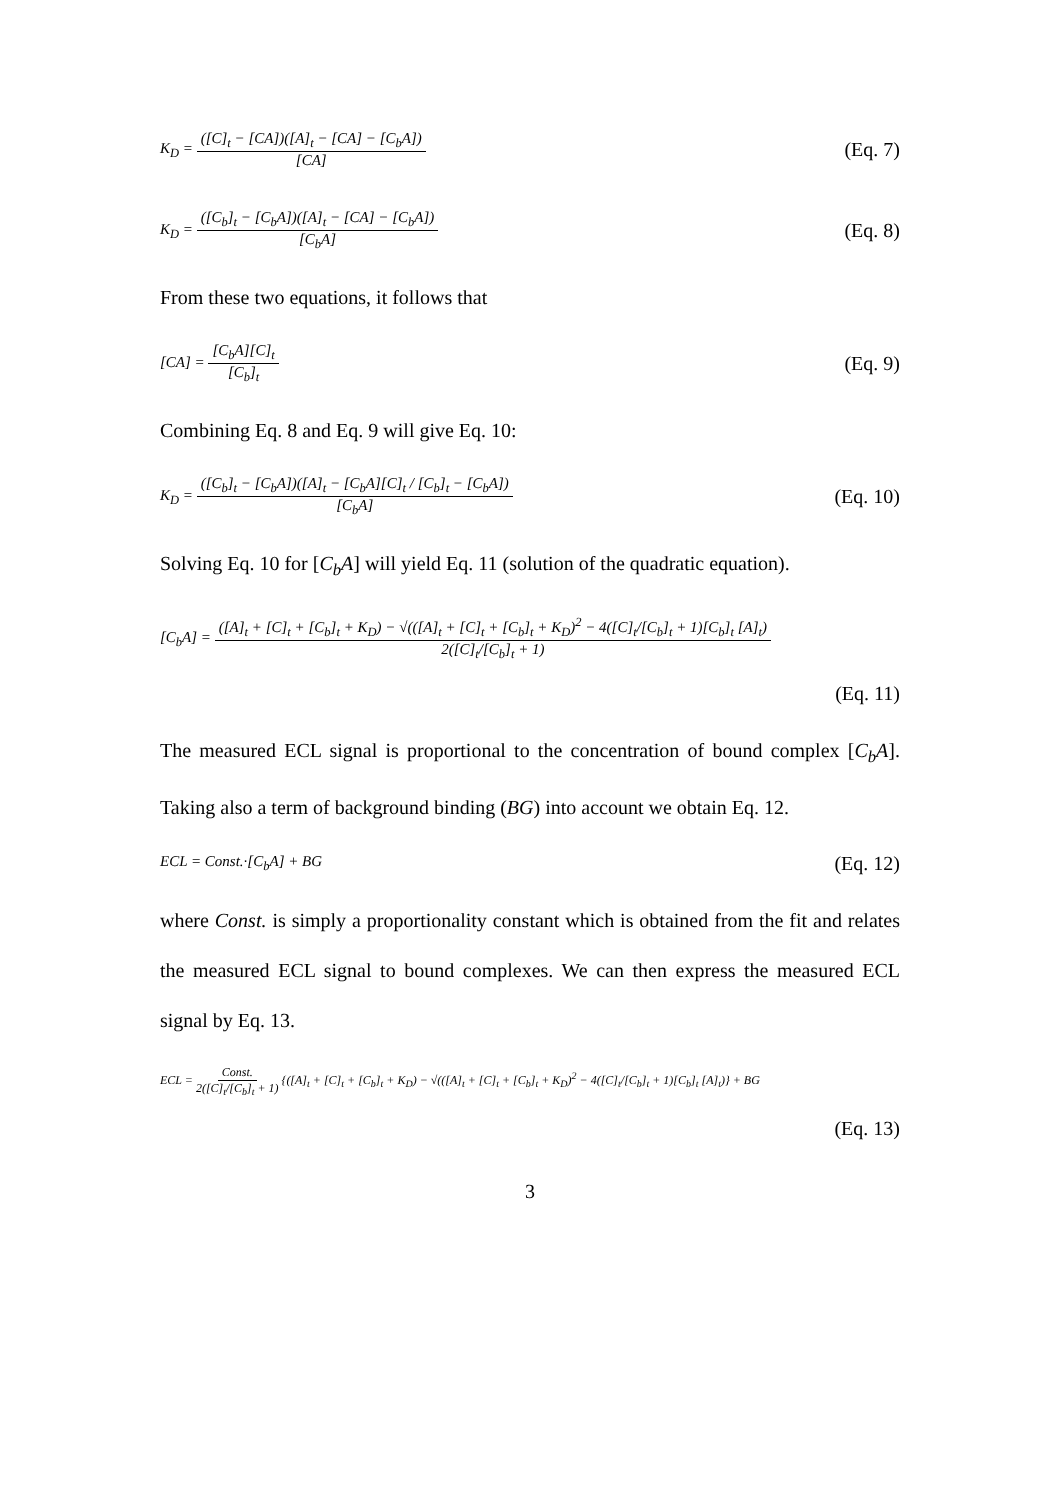K<sub>D</sub> = ([C]<sub>t</sub> − [CA])([A]<sub>t</sub> − [CA] − [C<sub>b</sub>A]) [CA] (Eq. 7)
K<sub>D</sub> = ([C<sub>b</sub>]<sub>t</sub> − [C<sub>b</sub>A])([A]<sub>t</sub> − [CA] − [C<sub>b</sub>A]) [C<sub>b</sub>A] (Eq. 8)
From these two equations, it follows that
[CA] = [C<sub>b</sub>A][C]<sub>t</sub> [C<sub>b</sub>]<sub>t</sub> (Eq. 9)
Combining Eq. 8 and Eq. 9 will give Eq. 10:
K<sub>D</sub> = ([C<sub>b</sub>]<sub>t</sub> − [C<sub>b</sub>A])([A]<sub>t</sub> − [C<sub>b</sub>A][C]<sub>t</sub> / [C<sub>b</sub>]<sub>t</sub> − [C<sub>b</sub>A]) [C<sub>b</sub>A] (Eq. 10)
Solving Eq. 10 for [C<sub>b</sub>A] will yield Eq. 11 (solution of the quadratic equation).
[C<sub>b</sub>A] = ([A]<sub>t</sub> + [C]<sub>t</sub> + [C<sub>b</sub>]<sub>t</sub> + K<sub>D</sub>) − √(([A]<sub>t</sub> + [C]<sub>t</sub> + [C<sub>b</sub>]<sub>t</sub> + K<sub>D</sub>)<sup>2</sup> − 4([C]<sub>t</sub>/[C<sub>b</sub>]<sub>t</sub> + 1)[C<sub>b</sub>]<sub>t</sub> [A]<sub>t</sub>) 2([C]<sub>t</sub>/[C<sub>b</sub>]<sub>t</sub> + 1)
(Eq. 11)
The measured ECL signal is proportional to the concentration of bound complex [C<sub>b</sub>A]. Taking also a term of background binding (BG) into account we obtain Eq. 12.
ECL = Const.·[C<sub>b</sub>A] + BG (Eq. 12)
where Const. is simply a proportionality constant which is obtained from the fit and relates the measured ECL signal to bound complexes. We can then express the measured ECL signal by Eq. 13.
ECL = Const. 2([C]<sub>t</sub>/[C<sub>b</sub>]<sub>t</sub> + 1) {([A]<sub>t</sub> + [C]<sub>t</sub> + [C<sub>b</sub>]<sub>t</sub> + K<sub>D</sub>) − √(([A]<sub>t</sub> + [C]<sub>t</sub> + [C<sub>b</sub>]<sub>t</sub> + K<sub>D</sub>)<sup>2</sup> − 4([C]<sub>t</sub>/[C<sub>b</sub>]<sub>t</sub> + 1)[C<sub>b</sub>]<sub>t</sub> [A]<sub>t</sub>)} + BG
(Eq. 13)
3